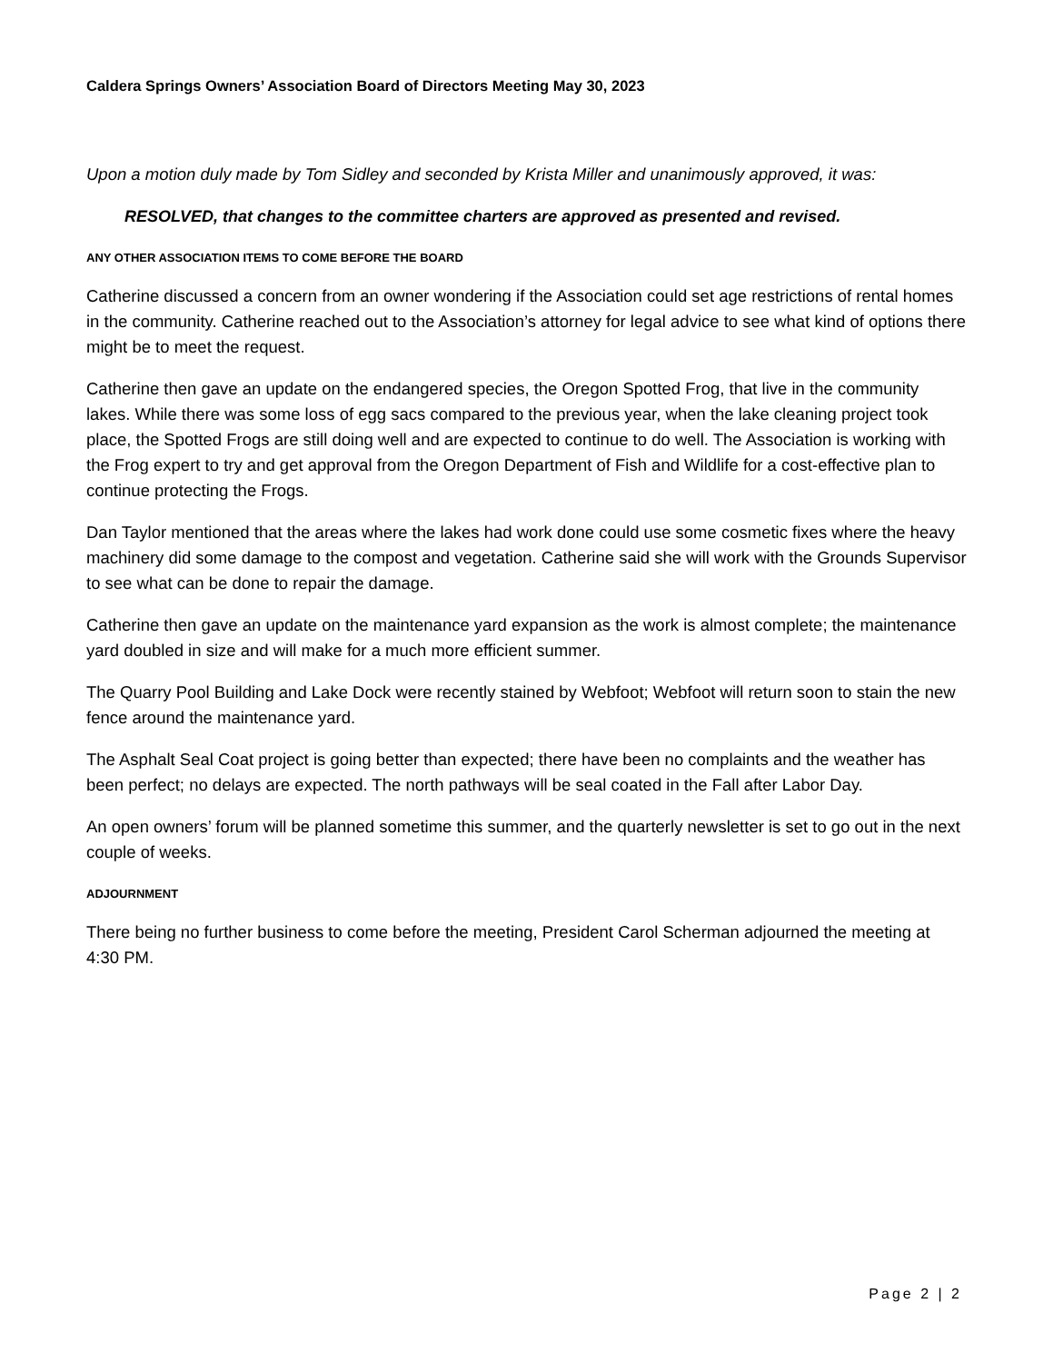Caldera Springs Owners’ Association Board of Directors Meeting May 30, 2023
Upon a motion duly made by Tom Sidley and seconded by Krista Miller and unanimously approved, it was:
RESOLVED, that changes to the committee charters are approved as presented and revised.
ANY OTHER ASSOCIATION ITEMS TO COME BEFORE THE BOARD
Catherine discussed a concern from an owner wondering if the Association could set age restrictions of rental homes in the community. Catherine reached out to the Association’s attorney for legal advice to see what kind of options there might be to meet the request.
Catherine then gave an update on the endangered species, the Oregon Spotted Frog, that live in the community lakes. While there was some loss of egg sacs compared to the previous year, when the lake cleaning project took place, the Spotted Frogs are still doing well and are expected to continue to do well. The Association is working with the Frog expert to try and get approval from the Oregon Department of Fish and Wildlife for a cost-effective plan to continue protecting the Frogs.
Dan Taylor mentioned that the areas where the lakes had work done could use some cosmetic fixes where the heavy machinery did some damage to the compost and vegetation. Catherine said she will work with the Grounds Supervisor to see what can be done to repair the damage.
Catherine then gave an update on the maintenance yard expansion as the work is almost complete; the maintenance yard doubled in size and will make for a much more efficient summer.
The Quarry Pool Building and Lake Dock were recently stained by Webfoot; Webfoot will return soon to stain the new fence around the maintenance yard.
The Asphalt Seal Coat project is going better than expected; there have been no complaints and the weather has been perfect; no delays are expected. The north pathways will be seal coated in the Fall after Labor Day.
An open owners’ forum will be planned sometime this summer, and the quarterly newsletter is set to go out in the next couple of weeks.
ADJOURNMENT
There being no further business to come before the meeting, President Carol Scherman adjourned the meeting at 4:30 PM.
Page 2 | 2